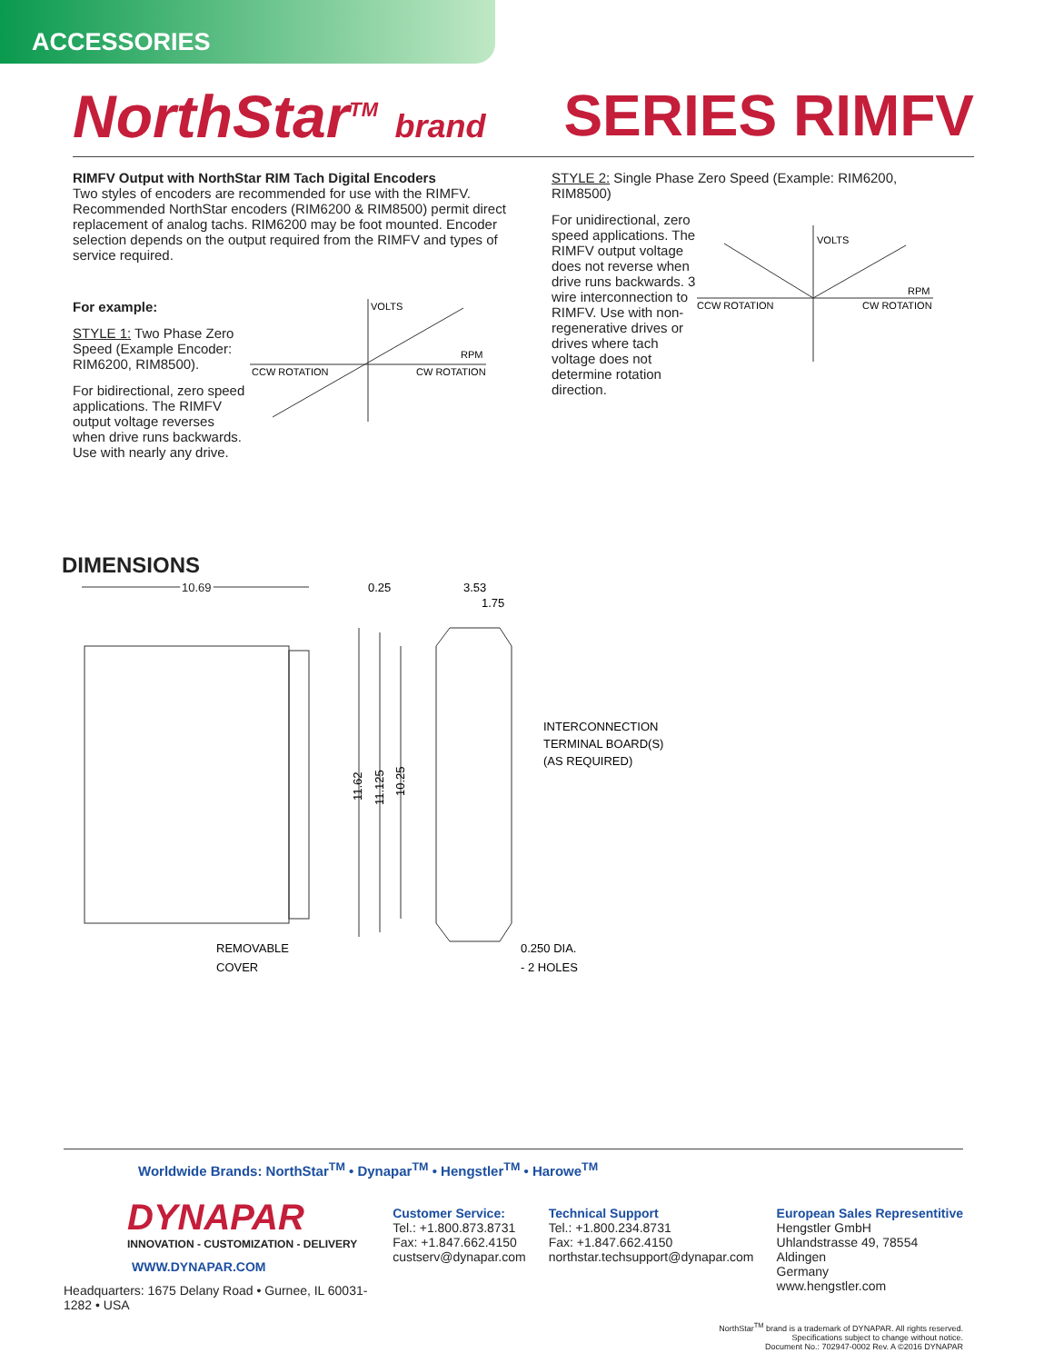ACCESSORIES
NorthStar<sup>TM</sup> brand
SERIES RIMFV
RIMFV Output with NorthStar RIM Tach Digital Encoders
Two styles of encoders are recommended for use with the RIMFV. Recommended NorthStar encoders (RIM6200 & RIM8500) permit direct replacement of analog tachs. RIM6200 may be foot mounted. Encoder selection depends on the output required from the RIMFV and types of service required.
For example:
STYLE 1: Two Phase Zero Speed (Example Encoder: RIM6200, RIM8500).
For bidirectional, zero speed applications. The RIMFV output voltage reverses when drive runs backwards. Use with nearly any drive.
VOLTS
RPM
CCW ROTATION
CW ROTATION
STYLE 2: Single Phase Zero Speed (Example: RIM6200, RIM8500)
For unidirectional, zero speed applications. The RIMFV output voltage does not reverse when drive runs backwards. 3 wire interconnection to RIMFV. Use with non-regenerative drives or drives where tach voltage does not determine rotation direction.
VOLTS
RPM
CCW ROTATION
CW ROTATION
DIMENSIONS
10.69
0.25
3.53
1.75
11.62
11.125
10.25
INTERCONNECTION
TERMINAL BOARD(S)
(AS REQUIRED)
REMOVABLE
COVER
0.250 DIA.
- 2 HOLES
Worldwide Brands: NorthStar<sup>TM</sup> • Dynapar<sup>TM</sup> • Hengstler<sup>TM</sup> • Harowe<sup>TM</sup>
DYNAPAR
INNOVATION - CUSTOMIZATION - DELIVERY
WWW.DYNAPAR.COM
Headquarters: 1675 Delany Road • Gurnee, IL 60031-1282 • USA
Customer Service:
Tel.: +1.800.873.8731
Fax: +1.847.662.4150
custserv@dynapar.com
Technical Support
Tel.: +1.800.234.8731
Fax: +1.847.662.4150
northstar.techsupport@dynapar.com
European Sales Representitive
Hengstler GmbH
Uhlandstrasse 49, 78554 Aldingen
Germany
www.hengstler.com
NorthStar<sup>TM</sup> brand is a trademark of DYNAPAR. All rights reserved.
Specifications subject to change without notice.
Document No.: 702947-0002 Rev. A ©2016 DYNAPAR